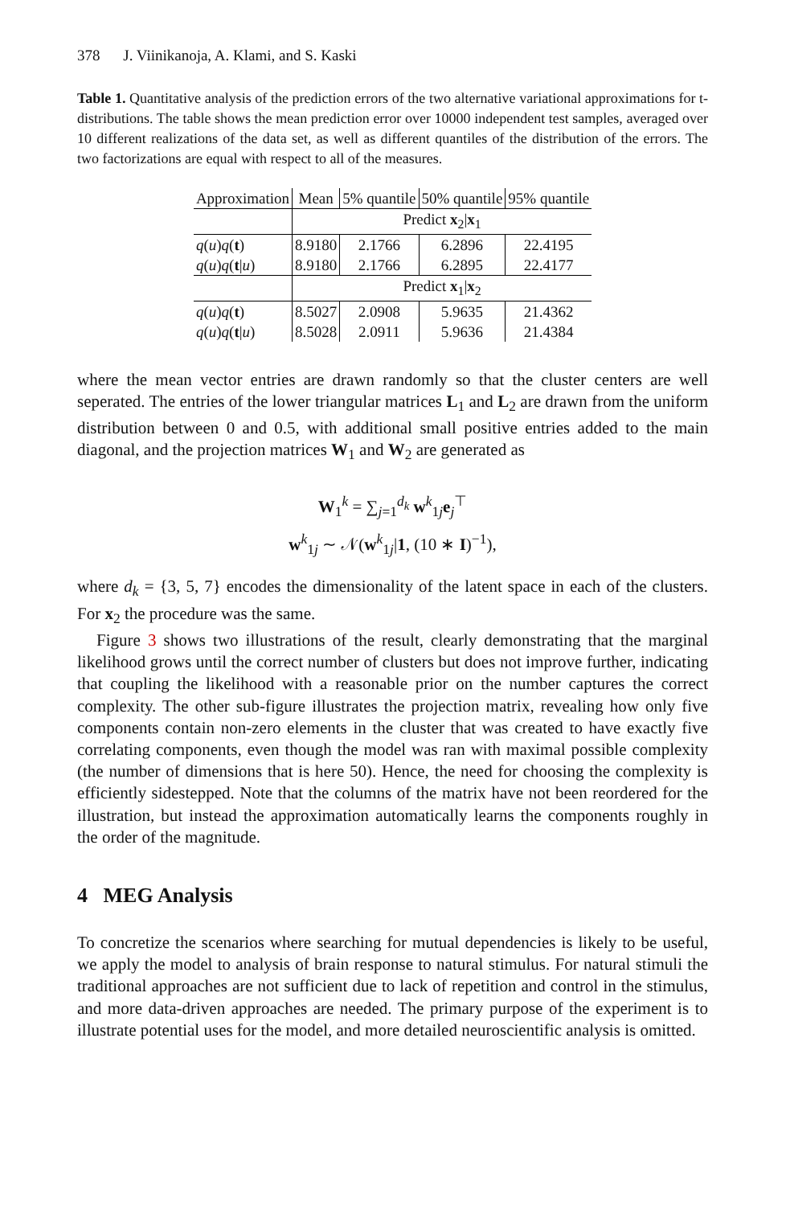378 J. Viinikanoja, A. Klami, and S. Kaski
Table 1. Quantitative analysis of the prediction errors of the two alternative variational approximations for t-distributions. The table shows the mean prediction error over 10000 independent test samples, averaged over 10 different realizations of the data set, as well as different quantiles of the distribution of the errors. The two factorizations are equal with respect to all of the measures.
| Approximation | Mean | 5% quantile | 50% quantile | 95% quantile |
| --- | --- | --- | --- | --- |
| | Predict x<sub>2</sub>/ x<sub>1</sub> | | | |
| q ( u ) q ( t ) | 8.9180 | 2.1766 | 6.2896 | 22.4195 |
| q ( u ) q ( t / u ) | 8.9180 | 2.1766 | 6.2895 | 22.4177 |
| | Predict x<sub>1</sub>/ x<sub>2</sub> | | | |
| q ( u ) q ( t ) | 8.5027 | 2.0908 | 5.9635 | 21.4362 |
| q ( u ) q ( t / u ) | 8.5028 | 2.0911 | 5.9636 | 21.4384 |
where the mean vector entries are drawn randomly so that the cluster centers are well seperated. The entries of the lower triangular matrices L<sub>1</sub> and L<sub>2</sub> are drawn from the uniform distribution between 0 and 0.5, with additional small positive entries added to the main diagonal, and the projection matrices W<sub>1</sub> and W<sub>2</sub> are generated as
W<sub>1</sub><sup>k</sup> = ∑<sub>j=1</sub><sup>d<sub>k</sub></sup> w<sup>k</sup><sub>1j</sub>e<sub>j</sub><sup>⊤</sup>
w<sup>k</sup><sub>1j</sub> ∼ 𝒩(w<sup>k</sup><sub>1j</sub>|1, (10 ∗ I)<sup>−1</sup>),
where d<sub>k</sub> = {3, 5, 7} encodes the dimensionality of the latent space in each of the clusters. For x<sub>2</sub> the procedure was the same.
Figure 3 shows two illustrations of the result, clearly demonstrating that the marginal likelihood grows until the correct number of clusters but does not improve further, indicating that coupling the likelihood with a reasonable prior on the number captures the correct complexity. The other sub-figure illustrates the projection matrix, revealing how only five components contain non-zero elements in the cluster that was created to have exactly five correlating components, even though the model was ran with maximal possible complexity (the number of dimensions that is here 50). Hence, the need for choosing the complexity is efficiently sidestepped. Note that the columns of the matrix have not been reordered for the illustration, but instead the approximation automatically learns the components roughly in the order of the magnitude.
4 MEG Analysis
To concretize the scenarios where searching for mutual dependencies is likely to be useful, we apply the model to analysis of brain response to natural stimulus. For natural stimuli the traditional approaches are not sufficient due to lack of repetition and control in the stimulus, and more data-driven approaches are needed. The primary purpose of the experiment is to illustrate potential uses for the model, and more detailed neuroscientific analysis is omitted.